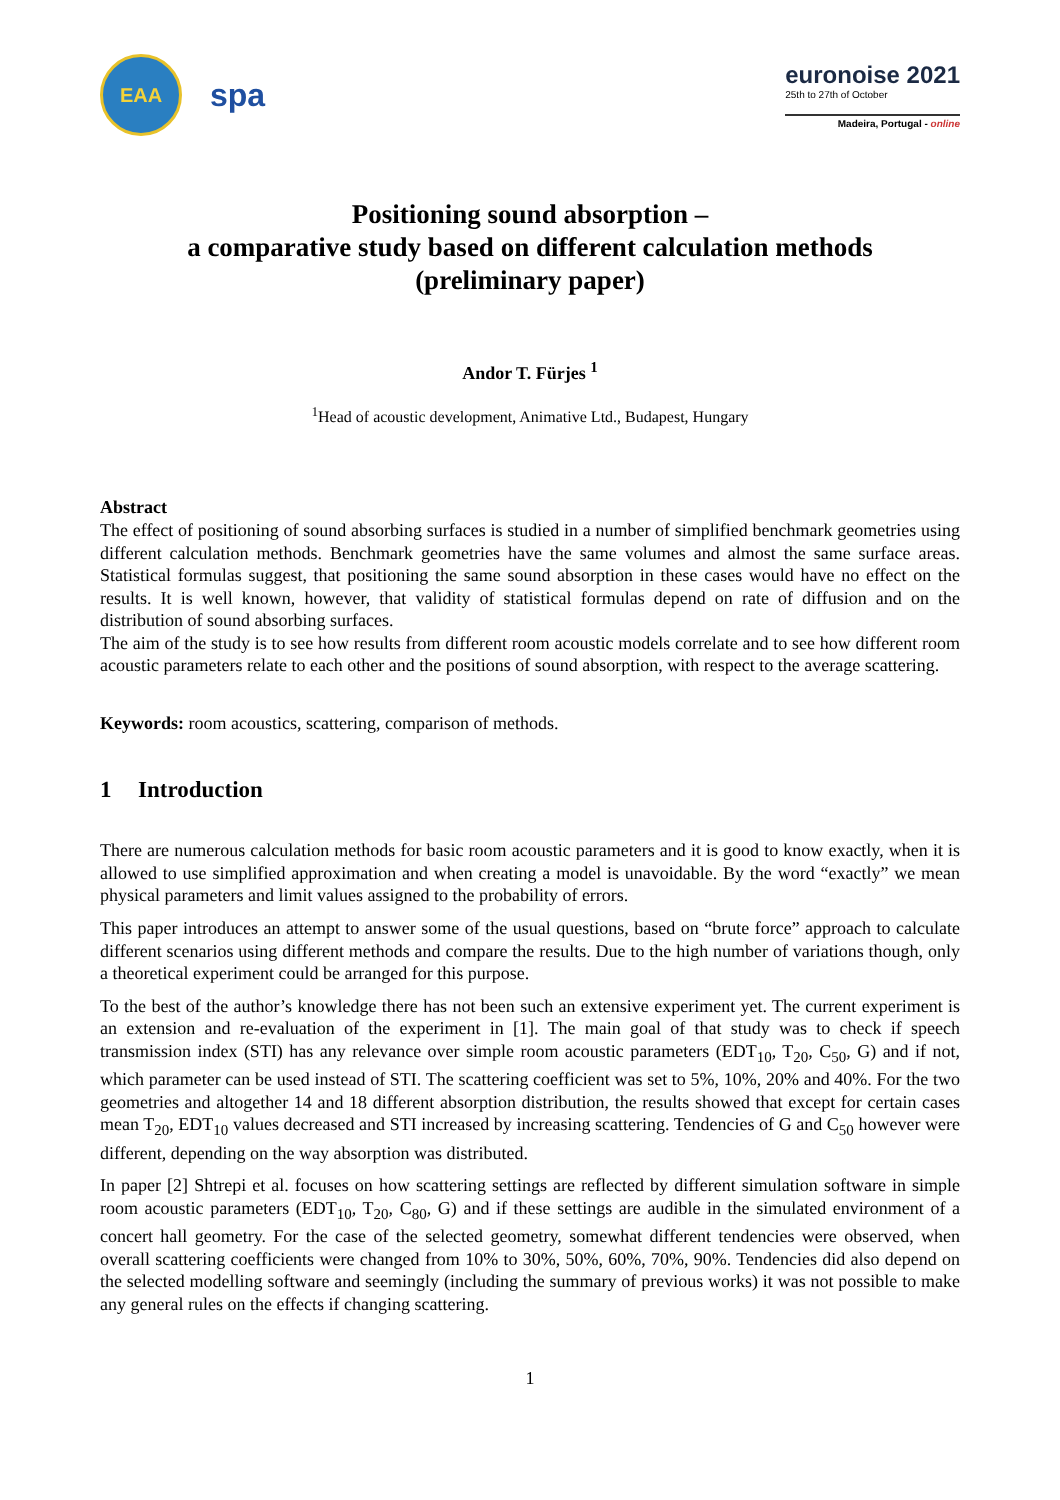EAA
spa
euronoise 2021
25th to 27th of October
Madeira, Portugal - online
Positioning sound absorption –
a comparative study based on different calculation methods
(preliminary paper)
Andor T. Fürjes <sup>1</sup>
<sup>1</sup> Head of acoustic development, Animative Ltd., Budapest, Hungary
Abstract
The effect of positioning of sound absorbing surfaces is studied in a number of simplified benchmark geometries using different calculation methods. Benchmark geometries have the same volumes and almost the same surface areas. Statistical formulas suggest, that positioning the same sound absorption in these cases would have no effect on the results. It is well known, however, that validity of statistical formulas depend on rate of diffusion and on the distribution of sound absorbing surfaces.
The aim of the study is to see how results from different room acoustic models correlate and to see how different room acoustic parameters relate to each other and the positions of sound absorption, with respect to the average scattering.
Keywords: room acoustics, scattering, comparison of methods.
1 Introduction
There are numerous calculation methods for basic room acoustic parameters and it is good to know exactly, when it is allowed to use simplified approximation and when creating a model is unavoidable. By the word “exactly” we mean physical parameters and limit values assigned to the probability of errors.
This paper introduces an attempt to answer some of the usual questions, based on “brute force” approach to calculate different scenarios using different methods and compare the results. Due to the high number of variations though, only a theoretical experiment could be arranged for this purpose.
To the best of the author’s knowledge there has not been such an extensive experiment yet. The current experiment is an extension and re-evaluation of the experiment in [1]. The main goal of that study was to check if speech transmission index (STI) has any relevance over simple room acoustic parameters (EDT<sub>10</sub>, T<sub>20</sub>, C<sub>50</sub>, G) and if not, which parameter can be used instead of STI. The scattering coefficient was set to 5%, 10%, 20% and 40%. For the two geometries and altogether 14 and 18 different absorption distribution, the results showed that except for certain cases mean T<sub>20</sub>, EDT<sub>10</sub> values decreased and STI increased by increasing scattering. Tendencies of G and C<sub>50</sub> however were different, depending on the way absorption was distributed.
In paper [2] Shtrepi et al. focuses on how scattering settings are reflected by different simulation software in simple room acoustic parameters (EDT<sub>10</sub>, T<sub>20</sub>, C<sub>80</sub>, G) and if these settings are audible in the simulated environment of a concert hall geometry. For the case of the selected geometry, somewhat different tendencies were observed, when overall scattering coefficients were changed from 10% to 30%, 50%, 60%, 70%, 90%. Tendencies did also depend on the selected modelling software and seemingly (including the summary of previous works) it was not possible to make any general rules on the effects if changing scattering.
1